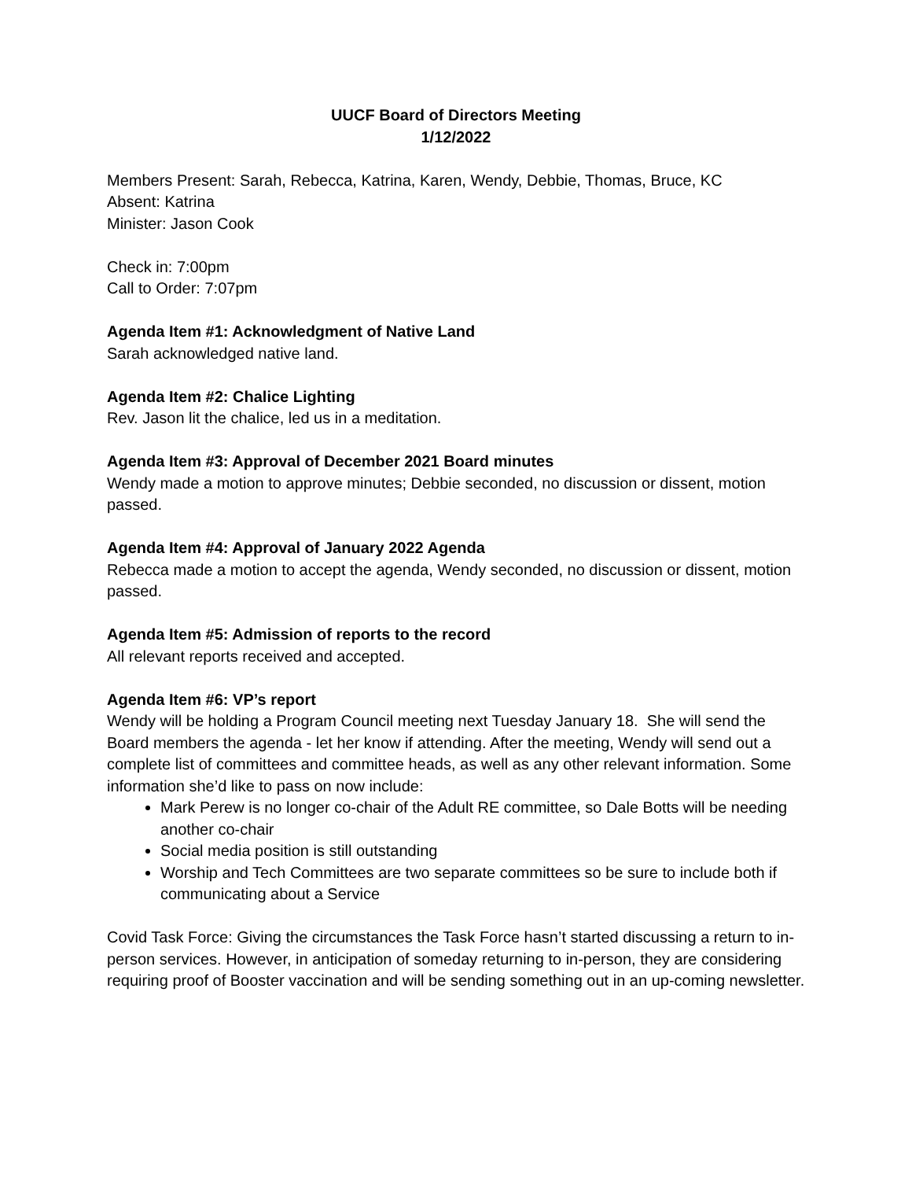UUCF Board of Directors Meeting
1/12/2022
Members Present: Sarah, Rebecca, Katrina, Karen, Wendy, Debbie, Thomas, Bruce, KC
Absent: Katrina
Minister: Jason Cook
Check in: 7:00pm
Call to Order: 7:07pm
Agenda Item #1: Acknowledgment of Native Land
Sarah acknowledged native land.
Agenda Item #2: Chalice Lighting
Rev. Jason lit the chalice, led us in a meditation.
Agenda Item #3: Approval of December 2021 Board minutes
Wendy made a motion to approve minutes; Debbie seconded, no discussion or dissent, motion passed.
Agenda Item #4: Approval of January 2022 Agenda
Rebecca made a motion to accept the agenda, Wendy seconded, no discussion or dissent, motion passed.
Agenda Item #5: Admission of reports to the record
All relevant reports received and accepted.
Agenda Item #6: VP’s report
Wendy will be holding a Program Council meeting next Tuesday January 18. She will send the Board members the agenda - let her know if attending. After the meeting, Wendy will send out a complete list of committees and committee heads, as well as any other relevant information. Some information she’d like to pass on now include:
Mark Perew is no longer co-chair of the Adult RE committee, so Dale Botts will be needing another co-chair
Social media position is still outstanding
Worship and Tech Committees are two separate committees so be sure to include both if communicating about a Service
Covid Task Force: Giving the circumstances the Task Force hasn’t started discussing a return to in-person services. However, in anticipation of someday returning to in-person, they are considering requiring proof of Booster vaccination and will be sending something out in an up-coming newsletter.